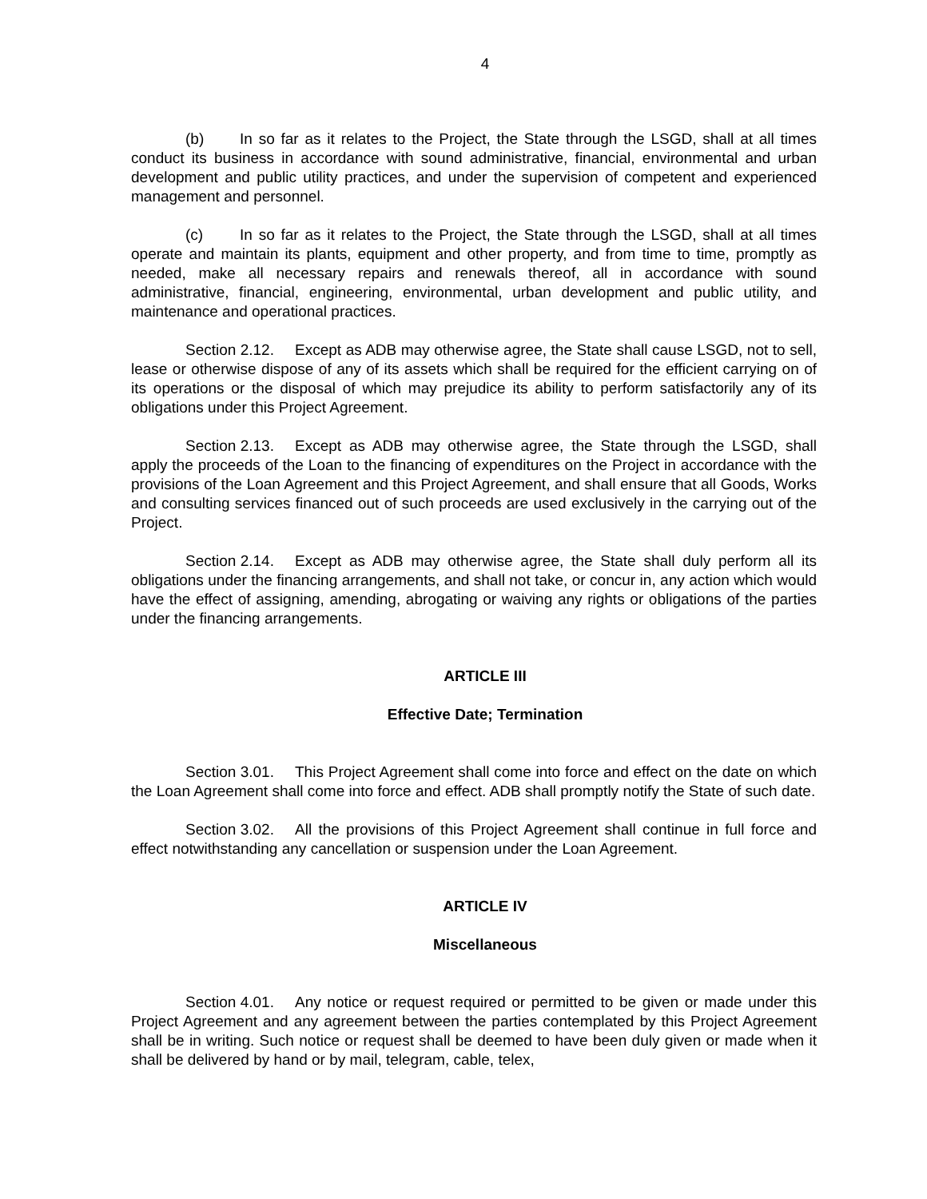4
(b) In so far as it relates to the Project, the State through the LSGD, shall at all times conduct its business in accordance with sound administrative, financial, environmental and urban development and public utility practices, and under the supervision of competent and experienced management and personnel.
(c) In so far as it relates to the Project, the State through the LSGD, shall at all times operate and maintain its plants, equipment and other property, and from time to time, promptly as needed, make all necessary repairs and renewals thereof, all in accordance with sound administrative, financial, engineering, environmental, urban development and public utility, and maintenance and operational practices.
Section 2.12. Except as ADB may otherwise agree, the State shall cause LSGD, not to sell, lease or otherwise dispose of any of its assets which shall be required for the efficient carrying on of its operations or the disposal of which may prejudice its ability to perform satisfactorily any of its obligations under this Project Agreement.
Section 2.13. Except as ADB may otherwise agree, the State through the LSGD, shall apply the proceeds of the Loan to the financing of expenditures on the Project in accordance with the provisions of the Loan Agreement and this Project Agreement, and shall ensure that all Goods, Works and consulting services financed out of such proceeds are used exclusively in the carrying out of the Project.
Section 2.14. Except as ADB may otherwise agree, the State shall duly perform all its obligations under the financing arrangements, and shall not take, or concur in, any action which would have the effect of assigning, amending, abrogating or waiving any rights or obligations of the parties under the financing arrangements.
ARTICLE III
Effective Date; Termination
Section 3.01. This Project Agreement shall come into force and effect on the date on which the Loan Agreement shall come into force and effect. ADB shall promptly notify the State of such date.
Section 3.02. All the provisions of this Project Agreement shall continue in full force and effect notwithstanding any cancellation or suspension under the Loan Agreement.
ARTICLE IV
Miscellaneous
Section 4.01. Any notice or request required or permitted to be given or made under this Project Agreement and any agreement between the parties contemplated by this Project Agreement shall be in writing. Such notice or request shall be deemed to have been duly given or made when it shall be delivered by hand or by mail, telegram, cable, telex,